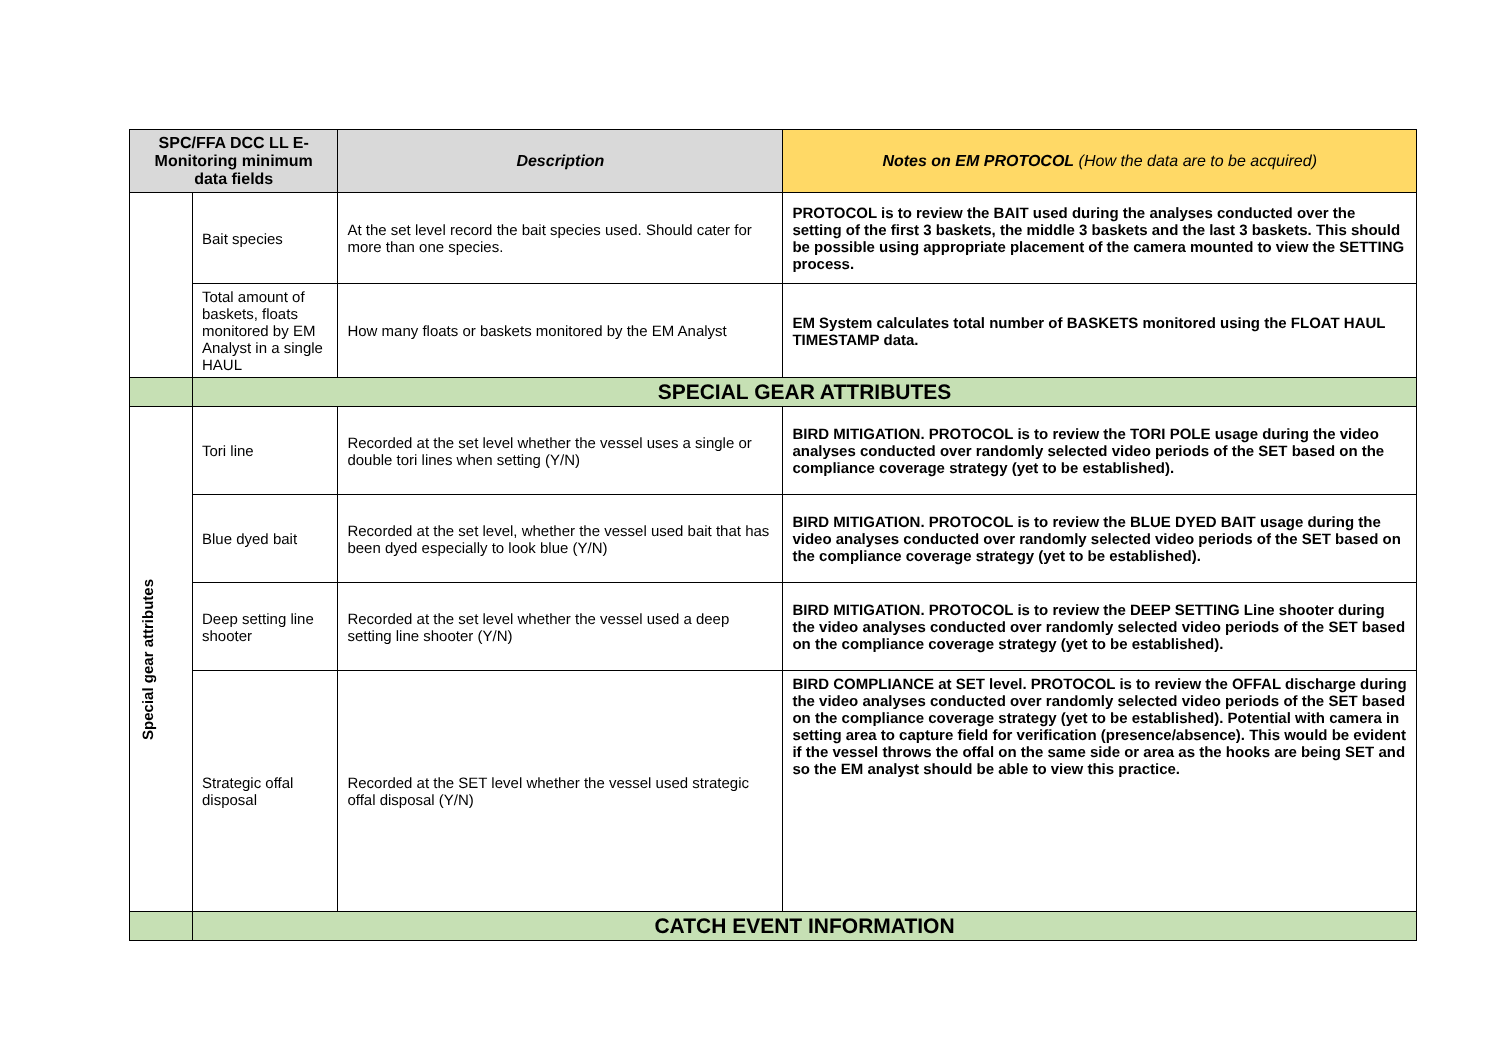| SPC/FFA DCC LL E-Monitoring minimum data fields | | Description | Notes on EM PROTOCOL (How the data are to be acquired) |
| --- | --- | --- | --- |
| | Bait species | At the set level record the bait species used. Should cater for more than one species. | PROTOCOL is to review the BAIT used during the analyses conducted over the setting of the first 3 baskets, the middle 3 baskets and the last 3 baskets. This should be possible using appropriate placement of the camera mounted to view the SETTING process. |
| | Total amount of baskets, floats monitored by EM Analyst in a single HAUL | How many floats or baskets monitored by the EM Analyst | EM System calculates total number of BASKETS monitored using the FLOAT HAUL TIMESTAMP data. |
| | SPECIAL GEAR ATTRIBUTES | | |
| Special gear attributes | Tori line | Recorded at the set level whether the vessel uses a single or double tori lines when setting (Y/N) | BIRD MITIGATION. PROTOCOL is to review the TORI POLE usage during the video analyses conducted over randomly selected video periods of the SET based on the compliance coverage strategy (yet to be established). |
| | Blue dyed bait | Recorded at the set level, whether the vessel used bait that has been dyed especially to look blue (Y/N) | BIRD MITIGATION. PROTOCOL is to review the BLUE DYED BAIT usage during the video analyses conducted over randomly selected video periods of the SET based on the compliance coverage strategy (yet to be established). |
| | Deep setting line shooter | Recorded at the set level whether the vessel used a deep setting line shooter (Y/N) | BIRD MITIGATION. PROTOCOL is to review the DEEP SETTING Line shooter during the video analyses conducted over randomly selected video periods of the SET based on the compliance coverage strategy (yet to be established). |
| | Strategic offal disposal | Recorded at the SET level whether the vessel used strategic offal disposal (Y/N) | BIRD COMPLIANCE at SET level. PROTOCOL is to review the OFFAL discharge during the video analyses conducted over randomly selected video periods of the SET based on the compliance coverage strategy (yet to be established). Potential with camera in setting area to capture field for verification (presence/absence). This would be evident if the vessel throws the offal on the same side or area as the hooks are being SET and so the EM analyst should be able to view this practice. |
| | CATCH EVENT INFORMATION | | |